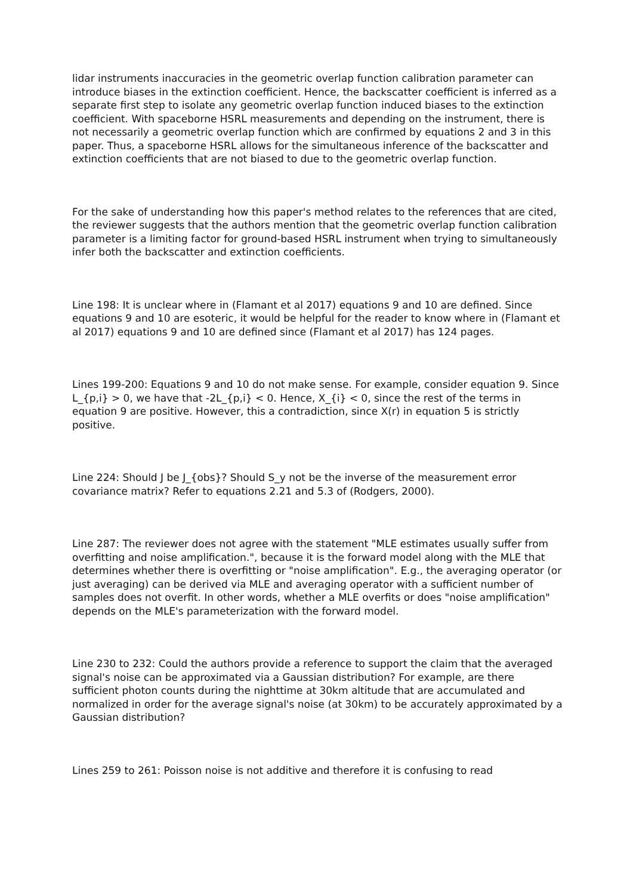lidar instruments inaccuracies in the geometric overlap function calibration parameter can introduce biases in the extinction coefficient. Hence, the backscatter coefficient is inferred as a separate first step to isolate any geometric overlap function induced biases to the extinction coefficient. With spaceborne HSRL measurements and depending on the instrument, there is not necessarily a geometric overlap function which are confirmed by equations 2 and 3 in this paper. Thus, a spaceborne HSRL allows for the simultaneous inference of the backscatter and extinction coefficients that are not biased to due to the geometric overlap function.
For the sake of understanding how this paper's method relates to the references that are cited, the reviewer suggests that the authors mention that the geometric overlap function calibration parameter is a limiting factor for ground-based HSRL instrument when trying to simultaneously infer both the backscatter and extinction coefficients.
Line 198: It is unclear where in (Flamant et al 2017) equations 9 and 10 are defined. Since equations 9 and 10 are esoteric, it would be helpful for the reader to know where in (Flamant et al 2017) equations 9 and 10 are defined since (Flamant et al 2017) has 124 pages.
Lines 199-200: Equations 9 and 10 do not make sense. For example, consider equation 9. Since L_{p,i} > 0, we have that -2L_{p,i} < 0. Hence, X_{i} < 0, since the rest of the terms in equation 9 are positive. However, this a contradiction, since X(r) in equation 5 is strictly positive.
Line 224: Should J be J_{obs}? Should S_y not be the inverse of the measurement error covariance matrix? Refer to equations 2.21 and 5.3 of (Rodgers, 2000).
Line 287: The reviewer does not agree with the statement "MLE estimates usually suffer from overfitting and noise amplification.", because it is the forward model along with the MLE that determines whether there is overfitting or "noise amplification". E.g., the averaging operator (or just averaging) can be derived via MLE and averaging operator with a sufficient number of samples does not overfit. In other words, whether a MLE overfits or does "noise amplification" depends on the MLE's parameterization with the forward model.
Line 230 to 232: Could the authors provide a reference to support the claim that the averaged signal's noise can be approximated via a Gaussian distribution? For example, are there sufficient photon counts during the nighttime at 30km altitude that are accumulated and normalized in order for the average signal's noise (at 30km) to be accurately approximated by a Gaussian distribution?
Lines 259 to 261: Poisson noise is not additive and therefore it is confusing to read